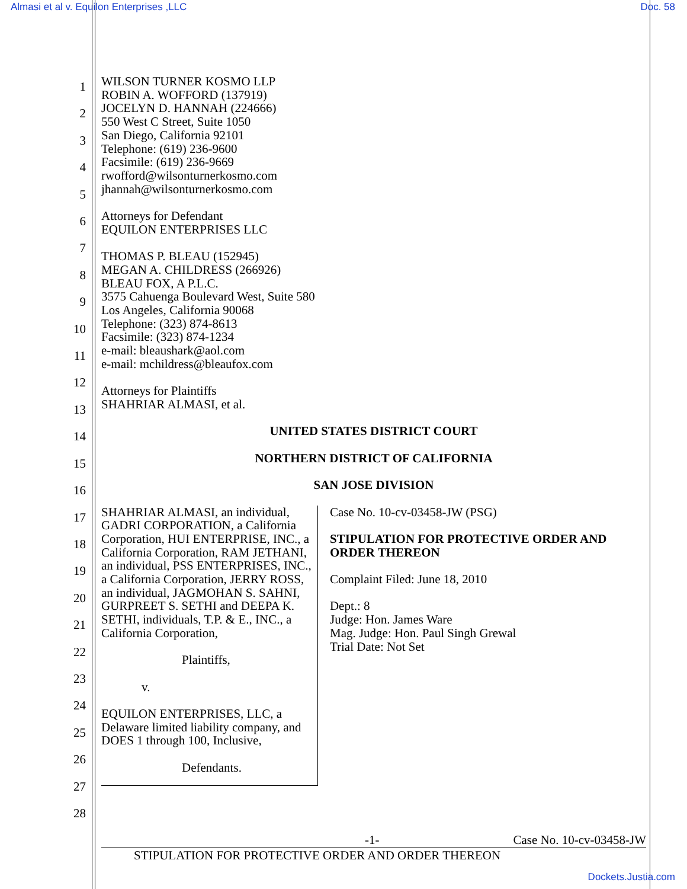Almasi et al v. Equilon Enterprises ,LLC Doc. 58
1
2
3
4
5
6
7
8
9
10
11
12
13
14
15
16
17
18
19
20
21
22
23
24
25
26
27
28
WILSON TURNER KOSMO LLP
ROBIN A. WOFFORD (137919)
JOCELYN D. HANNAH (224666)
550 West C Street, Suite 1050
San Diego, California 92101
Telephone: (619) 236-9600
Facsimile: (619) 236-9669
rwofford@wilsonturnerkosmo.com
jhannah@wilsonturnerkosmo.com
Attorneys for Defendant
EQUILON ENTERPRISES LLC
THOMAS P. BLEAU (152945)
MEGAN A. CHILDRESS (266926)
BLEAU FOX, A P.L.C.
3575 Cahuenga Boulevard West, Suite 580
Los Angeles, California 90068
Telephone: (323) 874-8613
Facsimile: (323) 874-1234
e-mail: bleaushark@aol.com
e-mail: mchildress@bleaufox.com
Attorneys for Plaintiffs
SHAHRIAR ALMASI, et al.
UNITED STATES DISTRICT COURT
NORTHERN DISTRICT OF CALIFORNIA
SAN JOSE DIVISION
SHAHRIAR ALMASI, an individual, GADRI CORPORATION, a California Corporation, HUI ENTERPRISE, INC., a California Corporation, RAM JETHANI, an individual, PSS ENTERPRISES, INC., a California Corporation, JERRY ROSS, an individual, JAGMOHAN S. SAHNI, GURPREET S. SETHI and DEEPA K. SETHI, individuals, T.P. & E., INC., a California Corporation,
Plaintiffs,
v.
EQUILON ENTERPRISES, LLC, a Delaware limited liability company, and DOES 1 through 100, Inclusive,
Defendants.
Case No. 10-cv-03458-JW (PSG)
STIPULATION FOR PROTECTIVE ORDER AND ORDER THEREON
Complaint Filed: June 18, 2010
Dept.: 8
Judge: Hon. James Ware
Mag. Judge: Hon. Paul Singh Grewal
Trial Date: Not Set
-1- Case No. 10-cv-03458-JW
STIPULATION FOR PROTECTIVE ORDER AND ORDER THEREON
Dockets.Justia.com